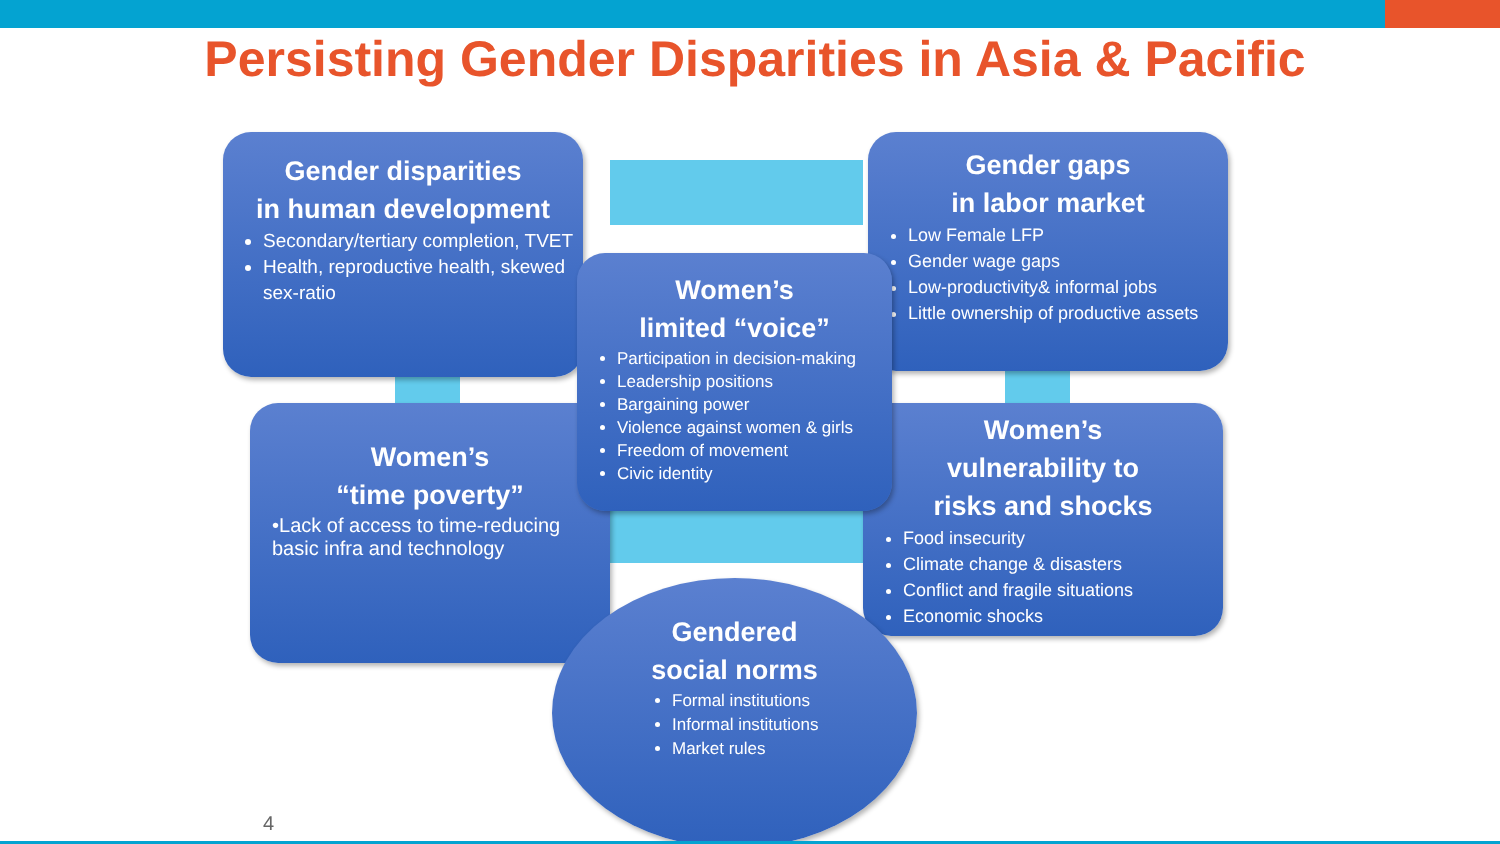Persisting Gender Disparities in Asia & Pacific
Gender disparities
in human development
Secondary/tertiary completion, TVET
Health, reproductive health, skewed sex-ratio
Gender gaps
in labor market
Low Female LFP
Gender wage gaps
Low-productivity& informal jobs
Little ownership of productive assets
Women’s
“time poverty”
•Lack of access to time-reducing basic infra and technology
Women’s
vulnerability to
risks and shocks
Food insecurity
Climate change & disasters
Conflict and fragile situations
Economic shocks
Women’s
limited “voice”
Participation in decision-making
Leadership positions
Bargaining power
Violence against women & girls
Freedom of movement
Civic identity
Gendered
social norms
Formal institutions
Informal institutions
Market rules
4